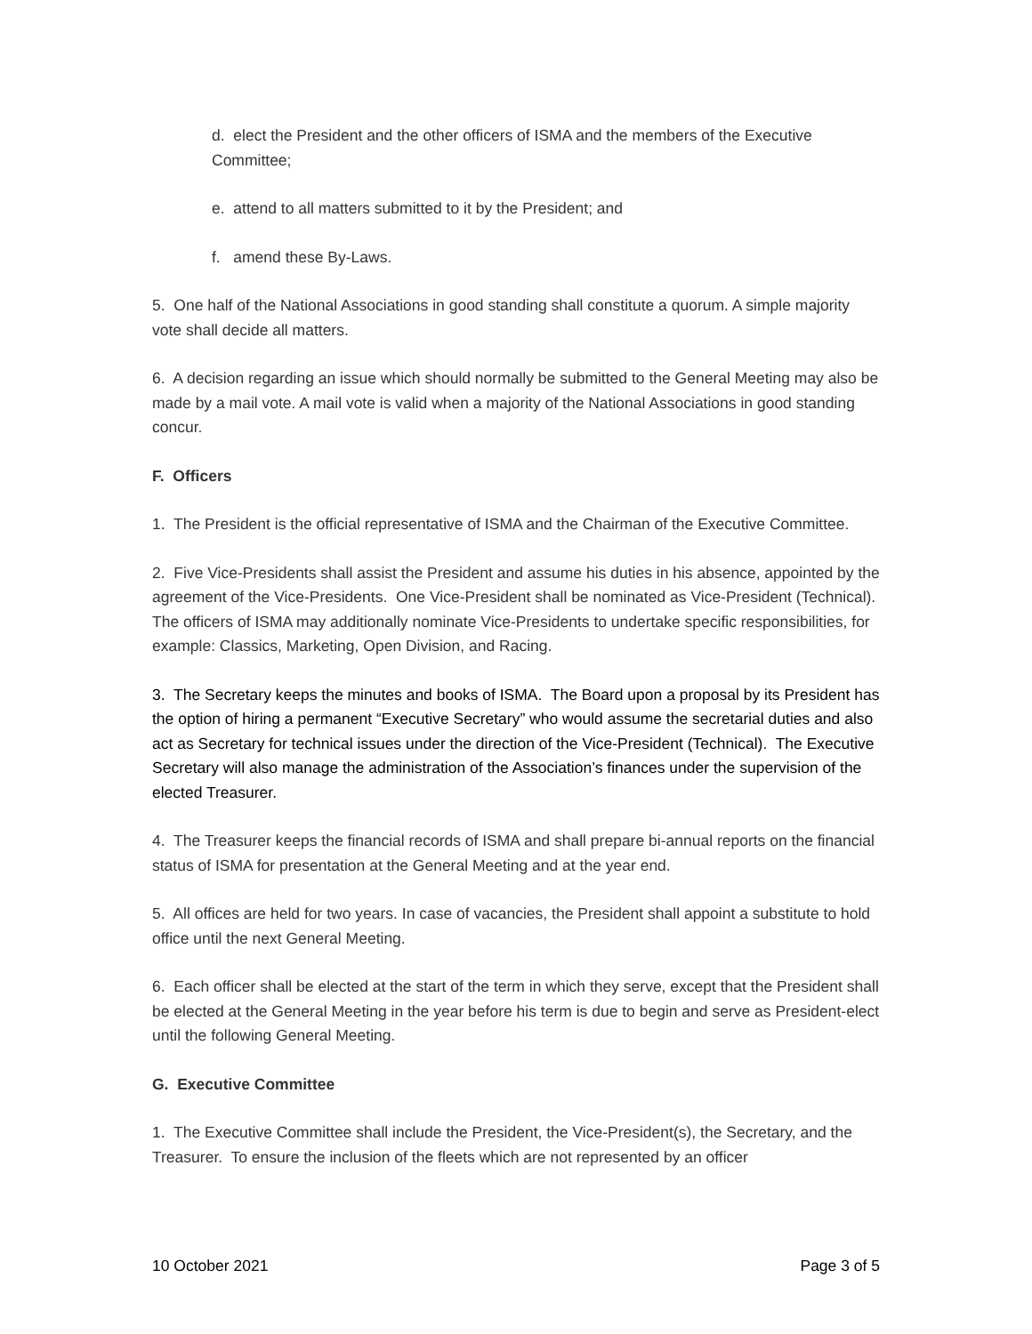d. elect the President and the other officers of ISMA and the members of the Executive Committee;
e. attend to all matters submitted to it by the President; and
f. amend these By-Laws.
5. One half of the National Associations in good standing shall constitute a quorum. A simple majority vote shall decide all matters.
6. A decision regarding an issue which should normally be submitted to the General Meeting may also be made by a mail vote. A mail vote is valid when a majority of the National Associations in good standing concur.
F. Officers
1. The President is the official representative of ISMA and the Chairman of the Executive Committee.
2. Five Vice-Presidents shall assist the President and assume his duties in his absence, appointed by the agreement of the Vice-Presidents. One Vice-President shall be nominated as Vice-President (Technical). The officers of ISMA may additionally nominate Vice-Presidents to undertake specific responsibilities, for example: Classics, Marketing, Open Division, and Racing.
3. The Secretary keeps the minutes and books of ISMA. The Board upon a proposal by its President has the option of hiring a permanent “Executive Secretary” who would assume the secretarial duties and also act as Secretary for technical issues under the direction of the Vice-President (Technical). The Executive Secretary will also manage the administration of the Association’s finances under the supervision of the elected Treasurer.
4. The Treasurer keeps the financial records of ISMA and shall prepare bi-annual reports on the financial status of ISMA for presentation at the General Meeting and at the year end.
5. All offices are held for two years. In case of vacancies, the President shall appoint a substitute to hold office until the next General Meeting.
6. Each officer shall be elected at the start of the term in which they serve, except that the President shall be elected at the General Meeting in the year before his term is due to begin and serve as President-elect until the following General Meeting.
G. Executive Committee
1. The Executive Committee shall include the President, the Vice-President(s), the Secretary, and the Treasurer. To ensure the inclusion of the fleets which are not represented by an officer
10 October 2021 Page 3 of 5